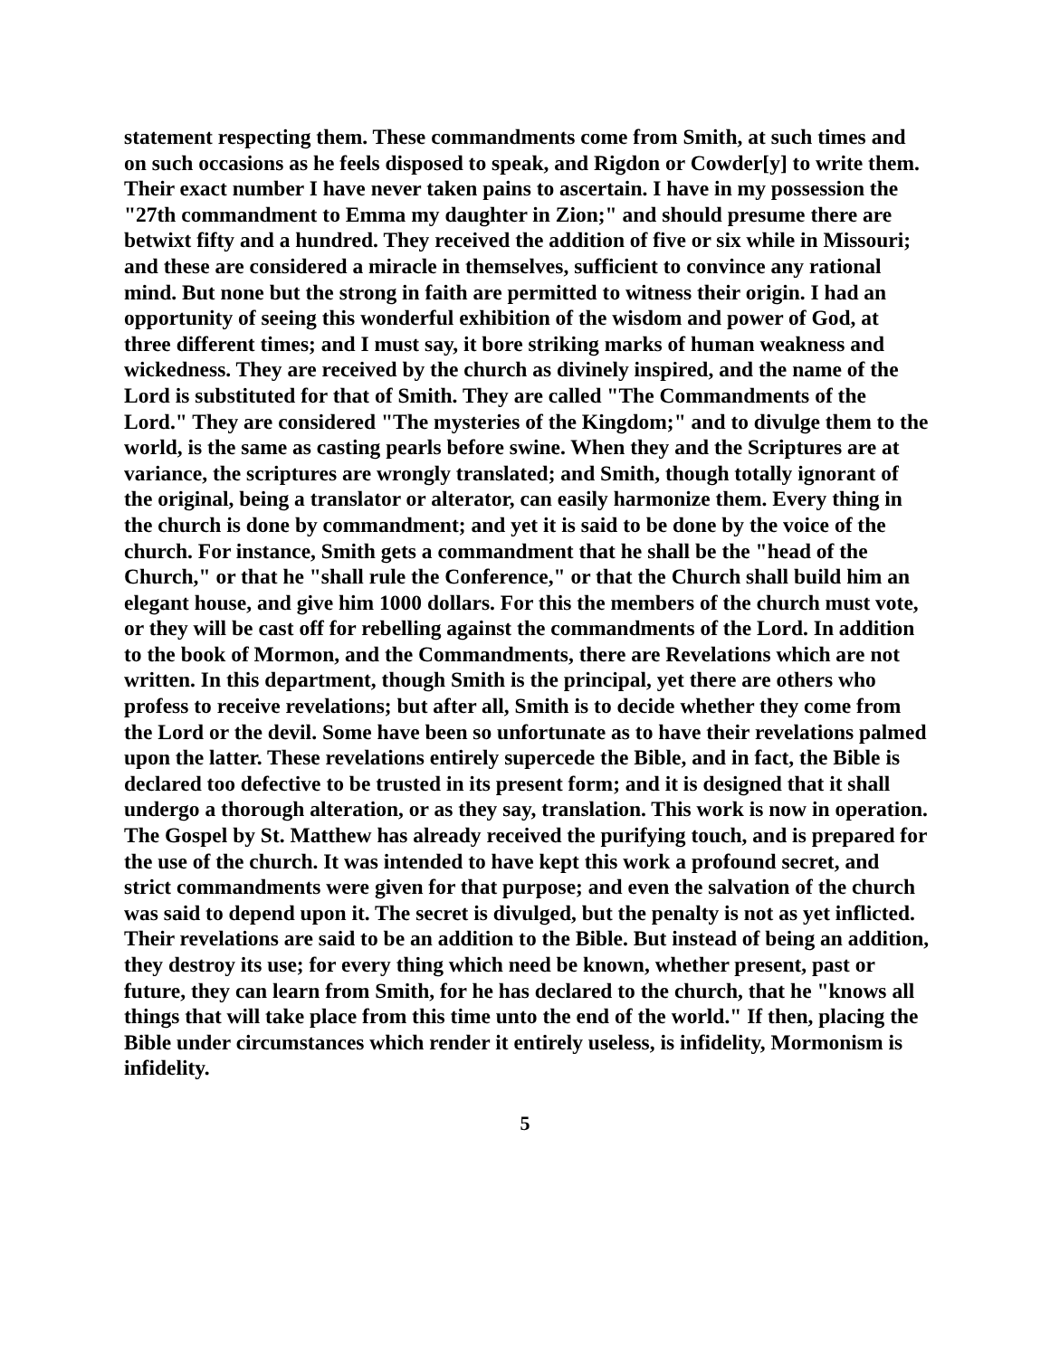statement respecting them. These commandments come from Smith, at such times and on such occasions as he feels disposed to speak, and Rigdon or Cowder[y] to write them. Their exact number I have never taken pains to ascertain. I have in my possession the "27th commandment to Emma my daughter in Zion;" and should presume there are betwixt fifty and a hundred. They received the addition of five or six while in Missouri; and these are considered a miracle in themselves, sufficient to convince any rational mind. But none but the strong in faith are permitted to witness their origin. I had an opportunity of seeing this wonderful exhibition of the wisdom and power of God, at three different times; and I must say, it bore striking marks of human weakness and wickedness. They are received by the church as divinely inspired, and the name of the Lord is substituted for that of Smith. They are called "The Commandments of the Lord." They are considered "The mysteries of the Kingdom;" and to divulge them to the world, is the same as casting pearls before swine. When they and the Scriptures are at variance, the scriptures are wrongly translated; and Smith, though totally ignorant of the original, being a translator or alterator, can easily harmonize them. Every thing in the church is done by commandment; and yet it is said to be done by the voice of the church. For instance, Smith gets a commandment that he shall be the "head of the Church," or that he "shall rule the Conference," or that the Church shall build him an elegant house, and give him 1000 dollars. For this the members of the church must vote, or they will be cast off for rebelling against the commandments of the Lord. In addition to the book of Mormon, and the Commandments, there are Revelations which are not written. In this department, though Smith is the principal, yet there are others who profess to receive revelations; but after all, Smith is to decide whether they come from the Lord or the devil. Some have been so unfortunate as to have their revelations palmed upon the latter. These revelations entirely supercede the Bible, and in fact, the Bible is declared too defective to be trusted in its present form; and it is designed that it shall undergo a thorough alteration, or as they say, translation. This work is now in operation. The Gospel by St. Matthew has already received the purifying touch, and is prepared for the use of the church. It was intended to have kept this work a profound secret, and strict commandments were given for that purpose; and even the salvation of the church was said to depend upon it. The secret is divulged, but the penalty is not as yet inflicted. Their revelations are said to be an addition to the Bible. But instead of being an addition, they destroy its use; for every thing which need be known, whether present, past or future, they can learn from Smith, for he has declared to the church, that he "knows all things that will take place from this time unto the end of the world." If then, placing the Bible under circumstances which render it entirely useless, is infidelity, Mormonism is infidelity.
5